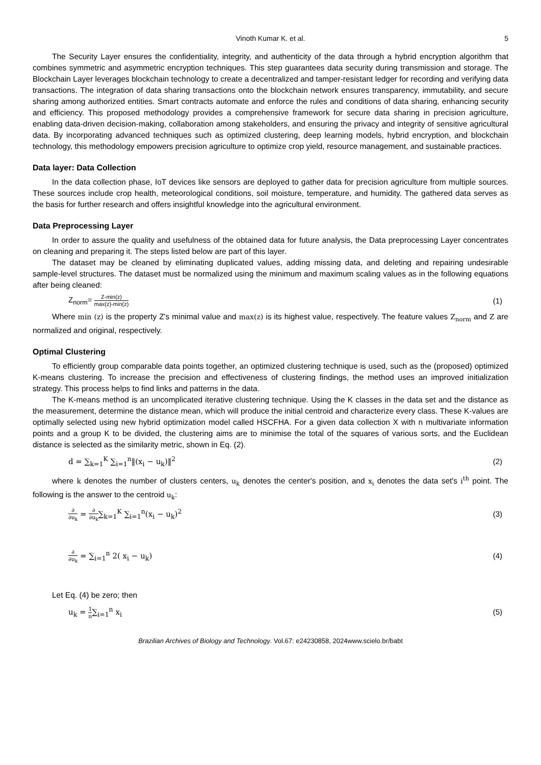Vinoth Kumar K. et al. 5
The Security Layer ensures the confidentiality, integrity, and authenticity of the data through a hybrid encryption algorithm that combines symmetric and asymmetric encryption techniques. This step guarantees data security during transmission and storage. The Blockchain Layer leverages blockchain technology to create a decentralized and tamper-resistant ledger for recording and verifying data transactions. The integration of data sharing transactions onto the blockchain network ensures transparency, immutability, and secure sharing among authorized entities. Smart contracts automate and enforce the rules and conditions of data sharing, enhancing security and efficiency. This proposed methodology provides a comprehensive framework for secure data sharing in precision agriculture, enabling data-driven decision-making, collaboration among stakeholders, and ensuring the privacy and integrity of sensitive agricultural data. By incorporating advanced techniques such as optimized clustering, deep learning models, hybrid encryption, and blockchain technology, this methodology empowers precision agriculture to optimize crop yield, resource management, and sustainable practices.
Data layer: Data Collection
In the data collection phase, IoT devices like sensors are deployed to gather data for precision agriculture from multiple sources. These sources include crop health, meteorological conditions, soil moisture, temperature, and humidity. The gathered data serves as the basis for further research and offers insightful knowledge into the agricultural environment.
Data Preprocessing Layer
In order to assure the quality and usefulness of the obtained data for future analysis, the Data preprocessing Layer concentrates on cleaning and preparing it. The steps listed below are part of this layer.
The dataset may be cleaned by eliminating duplicated values, adding missing data, and deleting and repairing undesirable sample-level structures. The dataset must be normalized using the minimum and maximum scaling values as in the following equations after being cleaned:
Z<sub>norm</sub>= Z-min(z) max(z)-min(z) (1)
Where min (z) is the property Z's minimal value and max(z) is its highest value, respectively. The feature values Z<sub>norm</sub> and Z are normalized and original, respectively.
Optimal Clustering
To efficiently group comparable data points together, an optimized clustering technique is used, such as the (proposed) optimized K-means clustering. To increase the precision and effectiveness of clustering findings, the method uses an improved initialization strategy. This process helps to find links and patterns in the data.
The K-means method is an uncomplicated iterative clustering technique. Using the K classes in the data set and the distance as the measurement, determine the distance mean, which will produce the initial centroid and characterize every class. These K-values are optimally selected using new hybrid optimization model called HSCFHA. For a given data collection X with n multivariate information points and a group K to be divided, the clustering aims are to minimise the total of the squares of various sorts, and the Euclidean distance is selected as the similarity metric, shown in Eq. (2).
d = ∑<sub>k=1</sub><sup>K</sup> ∑<sub>i=1</sub><sup>n</sup>‖(x<sub>i</sub> − u<sub>k</sub>)‖<sup>2</sup> (2)
where k denotes the number of clusters centers, u<sub>k</sub> denotes the center's position, and x<sub>i</sub> denotes the data set's i<sup>th</sup> point. The following is the answer to the centroid u<sub>k</sub>:
∂ ∂u<sub>k</sub> = ∂ ∂u<sub>k</sub>∑<sub>k=1</sub><sup>K</sup> ∑<sub>i=1</sub><sup>n</sup>(x<sub>i</sub> − u<sub>k</sub>)<sup>2</sup> (3)
∂ ∂u<sub>k</sub> = ∑<sub>i=1</sub><sup>n</sup> 2( x<sub>i</sub> − u<sub>k</sub>) (4)
Let Eq. (4) be zero; then
u<sub>k</sub> = 1 n∑<sub>i=1</sub><sup>n</sup> x<sub>i</sub> (5)
Brazilian Archives of Biology and Technology. Vol.67: e24230858, 2024www.scielo.br/babt